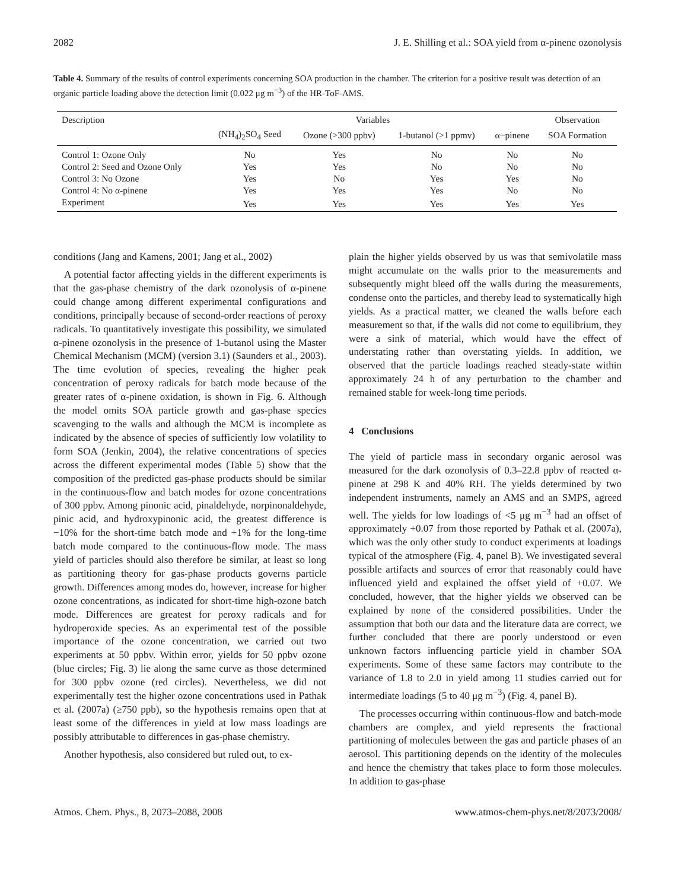2082 J. E. Shilling et al.: SOA yield from α-pinene ozonolysis
Table 4. Summary of the results of control experiments concerning SOA production in the chamber. The criterion for a positive result was detection of an organic particle loading above the detection limit (0.022 μg m<sup>−3</sup>) of the HR-ToF-AMS.
| Description | Variables | | | | Observation |
| --- | --- | --- | --- | --- | --- |
| | (NH<sub>4</sub>)<sub>2</sub>SO<sub>4</sub> Seed | Ozone (>300 ppbv) | 1-butanol (>1 ppmv) | α−pinene | SOA Formation |
| Control 1: Ozone Only | No | Yes | No | No | No |
| Control 2: Seed and Ozone Only | Yes | Yes | No | No | No |
| Control 3: No Ozone | Yes | No | Yes | Yes | No |
| Control 4: No α-pinene | Yes | Yes | Yes | No | No |
| Experiment | Yes | Yes | Yes | Yes | Yes |
conditions (Jang and Kamens, 2001; Jang et al., 2002)
A potential factor affecting yields in the different experiments is that the gas-phase chemistry of the dark ozonolysis of α-pinene could change among different experimental configurations and conditions, principally because of second-order reactions of peroxy radicals. To quantitatively investigate this possibility, we simulated α-pinene ozonolysis in the presence of 1-butanol using the Master Chemical Mechanism (MCM) (version 3.1) (Saunders et al., 2003). The time evolution of species, revealing the higher peak concentration of peroxy radicals for batch mode because of the greater rates of α-pinene oxidation, is shown in Fig. 6. Although the model omits SOA particle growth and gas-phase species scavenging to the walls and although the MCM is incomplete as indicated by the absence of species of sufficiently low volatility to form SOA (Jenkin, 2004), the relative concentrations of species across the different experimental modes (Table 5) show that the composition of the predicted gas-phase products should be similar in the continuous-flow and batch modes for ozone concentrations of 300 ppbv. Among pinonic acid, pinaldehyde, norpinonaldehyde, pinic acid, and hydroxypinonic acid, the greatest difference is −10% for the short-time batch mode and +1% for the long-time batch mode compared to the continuous-flow mode. The mass yield of particles should also therefore be similar, at least so long as partitioning theory for gas-phase products governs particle growth. Differences among modes do, however, increase for higher ozone concentrations, as indicated for short-time high-ozone batch mode. Differences are greatest for peroxy radicals and for hydroperoxide species. As an experimental test of the possible importance of the ozone concentration, we carried out two experiments at 50 ppbv. Within error, yields for 50 ppbv ozone (blue circles; Fig. 3) lie along the same curve as those determined for 300 ppbv ozone (red circles). Nevertheless, we did not experimentally test the higher ozone concentrations used in Pathak et al. (2007a) (≥750 ppb), so the hypothesis remains open that at least some of the differences in yield at low mass loadings are possibly attributable to differences in gas-phase chemistry.
Another hypothesis, also considered but ruled out, to ex-
plain the higher yields observed by us was that semivolatile mass might accumulate on the walls prior to the measurements and subsequently might bleed off the walls during the measurements, condense onto the particles, and thereby lead to systematically high yields. As a practical matter, we cleaned the walls before each measurement so that, if the walls did not come to equilibrium, they were a sink of material, which would have the effect of understating rather than overstating yields. In addition, we observed that the particle loadings reached steady-state within approximately 24 h of any perturbation to the chamber and remained stable for week-long time periods.
4 Conclusions
The yield of particle mass in secondary organic aerosol was measured for the dark ozonolysis of 0.3–22.8 ppbv of reacted α-pinene at 298 K and 40% RH. The yields determined by two independent instruments, namely an AMS and an SMPS, agreed well. The yields for low loadings of <5 μg m<sup>−3</sup> had an offset of approximately +0.07 from those reported by Pathak et al. (2007a), which was the only other study to conduct experiments at loadings typical of the atmosphere (Fig. 4, panel B). We investigated several possible artifacts and sources of error that reasonably could have influenced yield and explained the offset yield of +0.07. We concluded, however, that the higher yields we observed can be explained by none of the considered possibilities. Under the assumption that both our data and the literature data are correct, we further concluded that there are poorly understood or even unknown factors influencing particle yield in chamber SOA experiments. Some of these same factors may contribute to the variance of 1.8 to 2.0 in yield among 11 studies carried out for intermediate loadings (5 to 40 μg m<sup>−3</sup>) (Fig. 4, panel B).
The processes occurring within continuous-flow and batch-mode chambers are complex, and yield represents the fractional partitioning of molecules between the gas and particle phases of an aerosol. This partitioning depends on the identity of the molecules and hence the chemistry that takes place to form those molecules. In addition to gas-phase
Atmos. Chem. Phys., 8, 2073–2088, 2008 www.atmos-chem-phys.net/8/2073/2008/